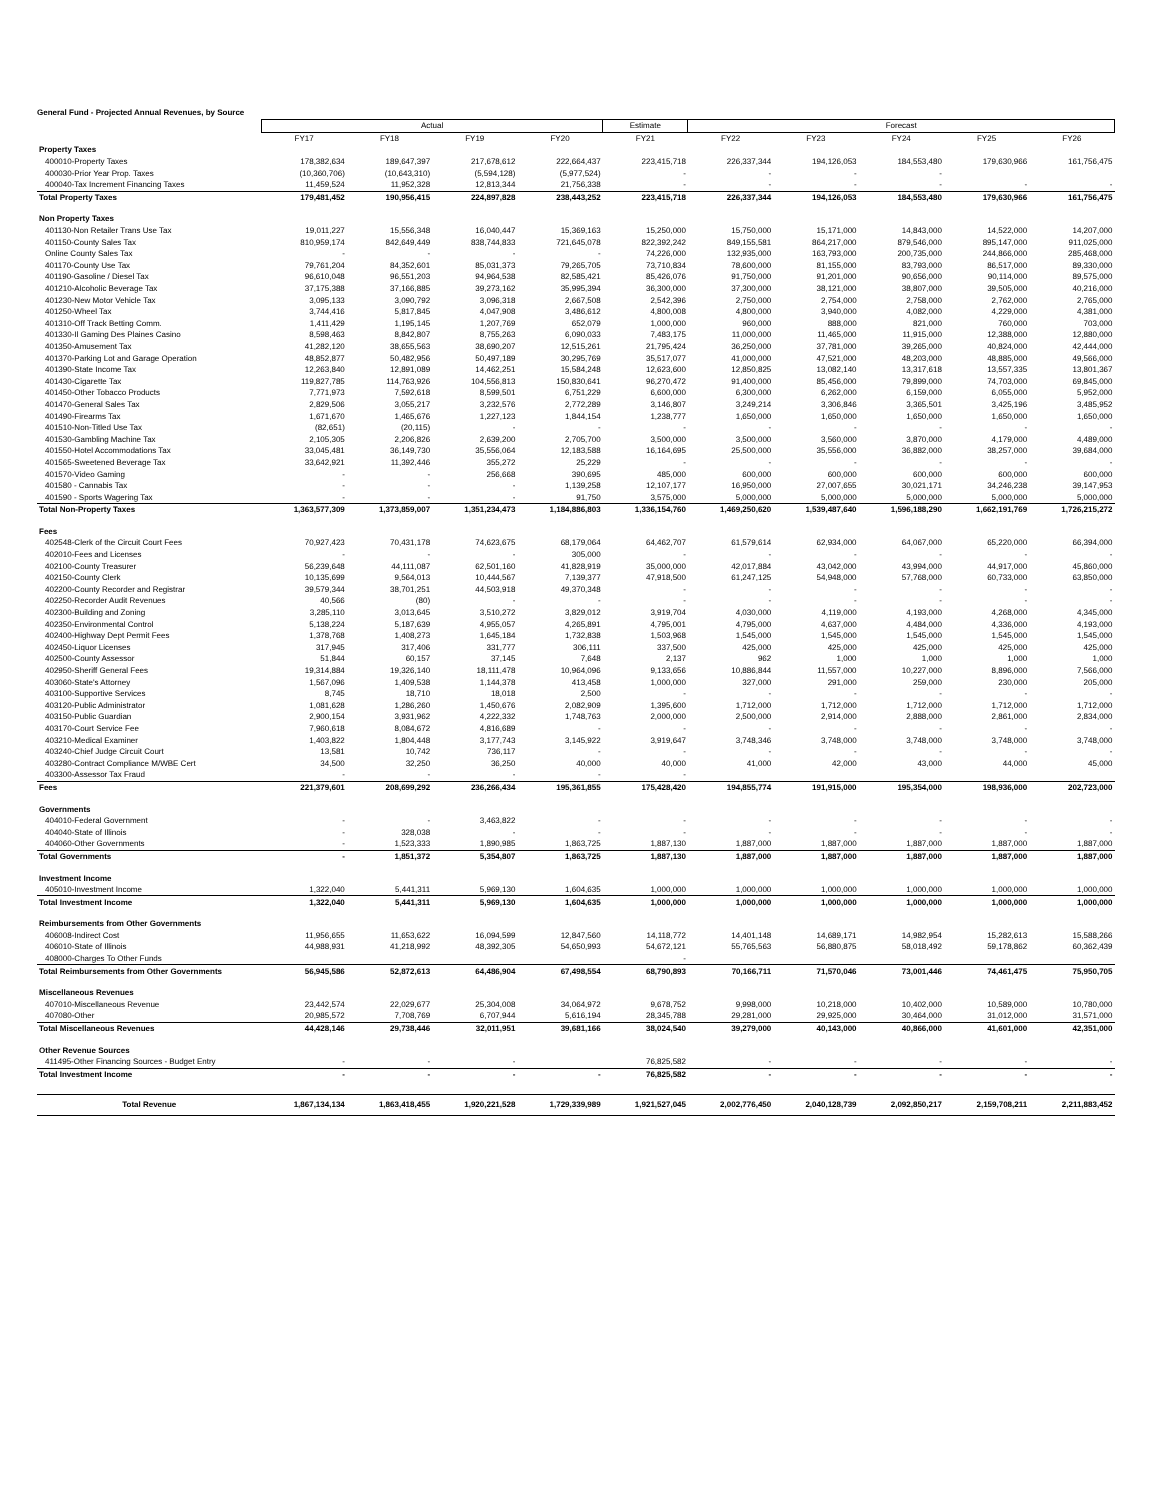General Fund - Projected Annual Revenues, by Source
| | Actual | | | | Estimate | Forecast | | | | |
| --- | --- | --- | --- | --- | --- | --- | --- | --- | --- | --- |
| | FY17 | FY18 | FY19 | FY20 | FY21 | FY22 | FY23 | FY24 | FY25 | FY26 |
| Property Taxes | | | | | | | | | | |
| 400010-Property Taxes | 178,382,634 | 189,647,397 | 217,678,612 | 222,664,437 | 223,415,718 | 226,337,344 | 194,126,053 | 184,553,480 | 179,630,966 | 161,756,475 |
| 400030-Prior Year Prop. Taxes | (10,360,706) | (10,643,310) | (5,594,128) | (5,977,524) | - | - | - | - | | |
| 400040-Tax Increment Financing Taxes | 11,459,524 | 11,952,328 | 12,813,344 | 21,756,338 | - | - | - | - | - | - |
| Total Property Taxes | 179,481,452 | 190,956,415 | 224,897,828 | 238,443,252 | 223,415,718 | 226,337,344 | 194,126,053 | 184,553,480 | 179,630,966 | 161,756,475 |
| Non Property Taxes | | | | | | | | | | |
| 401130-Non Retailer Trans Use Tax | 19,011,227 | 15,556,348 | 16,040,447 | 15,369,163 | 15,250,000 | 15,750,000 | 15,171,000 | 14,843,000 | 14,522,000 | 14,207,000 |
| 401150-County Sales Tax | 810,959,174 | 842,649,449 | 838,744,833 | 721,645,078 | 822,392,242 | 849,155,581 | 864,217,000 | 879,546,000 | 895,147,000 | 911,025,000 |
| Online County Sales Tax | - | - | - | - | 74,226,000 | 132,935,000 | 163,793,000 | 200,735,000 | 244,866,000 | 285,468,000 |
| 401170-County Use Tax | 79,761,204 | 84,352,601 | 85,031,373 | 79,265,705 | 73,710,834 | 78,600,000 | 81,155,000 | 83,793,000 | 86,517,000 | 89,330,000 |
| 401190-Gasoline / Diesel Tax | 96,610,048 | 96,551,203 | 94,964,538 | 82,585,421 | 85,426,076 | 91,750,000 | 91,201,000 | 90,656,000 | 90,114,000 | 89,575,000 |
| 401210-Alcoholic Beverage Tax | 37,175,388 | 37,166,885 | 39,273,162 | 35,995,394 | 36,300,000 | 37,300,000 | 38,121,000 | 38,807,000 | 39,505,000 | 40,216,000 |
| 401230-New Motor Vehicle Tax | 3,095,133 | 3,090,792 | 3,096,318 | 2,667,508 | 2,542,396 | 2,750,000 | 2,754,000 | 2,758,000 | 2,762,000 | 2,765,000 |
| 401250-Wheel Tax | 3,744,416 | 5,817,845 | 4,047,908 | 3,486,612 | 4,800,008 | 4,800,000 | 3,940,000 | 4,082,000 | 4,229,000 | 4,381,000 |
| 401310-Off Track Betting Comm. | 1,411,429 | 1,195,145 | 1,207,769 | 652,079 | 1,000,000 | 960,000 | 888,000 | 821,000 | 760,000 | 703,000 |
| 401330-Il Gaming Des Plaines Casino | 8,598,463 | 8,842,807 | 8,755,263 | 6,090,033 | 7,483,175 | 11,000,000 | 11,465,000 | 11,915,000 | 12,388,000 | 12,880,000 |
| 401350-Amusement Tax | 41,282,120 | 38,655,563 | 38,690,207 | 12,515,261 | 21,795,424 | 36,250,000 | 37,781,000 | 39,265,000 | 40,824,000 | 42,444,000 |
| 401370-Parking Lot and Garage Operation | 48,852,877 | 50,482,956 | 50,497,189 | 30,295,769 | 35,517,077 | 41,000,000 | 47,521,000 | 48,203,000 | 48,885,000 | 49,566,000 |
| 401390-State Income Tax | 12,263,840 | 12,891,089 | 14,462,251 | 15,584,248 | 12,623,600 | 12,850,825 | 13,082,140 | 13,317,618 | 13,557,335 | 13,801,367 |
| 401430-Cigarette Tax | 119,827,785 | 114,763,926 | 104,556,813 | 150,830,641 | 96,270,472 | 91,400,000 | 85,456,000 | 79,899,000 | 74,703,000 | 69,845,000 |
| 401450-Other Tobacco Products | 7,771,973 | 7,592,618 | 8,599,501 | 6,751,229 | 6,600,000 | 6,300,000 | 6,262,000 | 6,159,000 | 6,055,000 | 5,952,000 |
| 401470-General Sales Tax | 2,829,506 | 3,055,217 | 3,232,576 | 2,772,289 | 3,146,807 | 3,249,214 | 3,306,846 | 3,365,501 | 3,425,196 | 3,485,952 |
| 401490-Firearms Tax | 1,671,670 | 1,465,676 | 1,227,123 | 1,844,154 | 1,238,777 | 1,650,000 | 1,650,000 | 1,650,000 | 1,650,000 | 1,650,000 |
| 401510-Non-Titled Use Tax | (82,651) | (20,115) | - | - | - | - | - | - | - | - |
| 401530-Gambling Machine Tax | 2,105,305 | 2,206,826 | 2,639,200 | 2,705,700 | 3,500,000 | 3,500,000 | 3,560,000 | 3,870,000 | 4,179,000 | 4,489,000 |
| 401550-Hotel Accommodations Tax | 33,045,481 | 36,149,730 | 35,556,064 | 12,183,588 | 16,164,695 | 25,500,000 | 35,556,000 | 36,882,000 | 38,257,000 | 39,684,000 |
| 401565-Sweetened Beverage Tax | 33,642,921 | 11,392,446 | 355,272 | 25,229 | - | - | - | - | - | - |
| 401570-Video Gaming | - | - | 256,668 | 390,695 | 485,000 | 600,000 | 600,000 | 600,000 | 600,000 | 600,000 |
| 401580 - Cannabis Tax | - | - | - | 1,139,258 | 12,107,177 | 16,950,000 | 27,007,655 | 30,021,171 | 34,246,238 | 39,147,953 |
| 401590 - Sports Wagering Tax | - | - | - | 91,750 | 3,575,000 | 5,000,000 | 5,000,000 | 5,000,000 | 5,000,000 | 5,000,000 |
| Total Non-Property Taxes | 1,363,577,309 | 1,373,859,007 | 1,351,234,473 | 1,184,886,803 | 1,336,154,760 | 1,469,250,620 | 1,539,487,640 | 1,596,188,290 | 1,662,191,769 | 1,726,215,272 |
| Fees | | | | | | | | | | |
| 402548-Clerk of the Circuit Court Fees | 70,927,423 | 70,431,178 | 74,623,675 | 68,179,064 | 64,462,707 | 61,579,614 | 62,934,000 | 64,067,000 | 65,220,000 | 66,394,000 |
| 402010-Fees and Licenses | - | - | - | 305,000 | - | - | - | - | - | - |
| 402100-County Treasurer | 56,239,648 | 44,111,087 | 62,501,160 | 41,828,919 | 35,000,000 | 42,017,884 | 43,042,000 | 43,994,000 | 44,917,000 | 45,860,000 |
| 402150-County Clerk | 10,135,699 | 9,564,013 | 10,444,567 | 7,139,377 | 47,918,500 | 61,247,125 | 54,948,000 | 57,768,000 | 60,733,000 | 63,850,000 |
| 402200-County Recorder and Registrar | 39,579,344 | 38,701,251 | 44,503,918 | 49,370,348 | - | - | - | - | - | - |
| 402250-Recorder Audit Revenues | 40,566 | (80) | - | - | - | - | - | - | - | - |
| 402300-Building and Zoning | 3,285,110 | 3,013,645 | 3,510,272 | 3,829,012 | 3,919,704 | 4,030,000 | 4,119,000 | 4,193,000 | 4,268,000 | 4,345,000 |
| 402350-Environmental Control | 5,138,224 | 5,187,639 | 4,955,057 | 4,265,891 | 4,795,001 | 4,795,000 | 4,637,000 | 4,484,000 | 4,336,000 | 4,193,000 |
| 402400-Highway Dept Permit Fees | 1,378,768 | 1,408,273 | 1,645,184 | 1,732,838 | 1,503,968 | 1,545,000 | 1,545,000 | 1,545,000 | 1,545,000 | 1,545,000 |
| 402450-Liquor Licenses | 317,945 | 317,406 | 331,777 | 306,111 | 337,500 | 425,000 | 425,000 | 425,000 | 425,000 | 425,000 |
| 402500-County Assessor | 51,844 | 60,157 | 37,145 | 7,648 | 2,137 | 962 | 1,000 | 1,000 | 1,000 | 1,000 |
| 402950-Sheriff General Fees | 19,314,884 | 19,326,140 | 18,111,478 | 10,964,096 | 9,133,656 | 10,886,844 | 11,557,000 | 10,227,000 | 8,896,000 | 7,566,000 |
| 403060-State's Attorney | 1,567,096 | 1,409,538 | 1,144,378 | 413,458 | 1,000,000 | 327,000 | 291,000 | 259,000 | 230,000 | 205,000 |
| 403100-Supportive Services | 8,745 | 18,710 | 18,018 | 2,500 | - | - | - | - | - | - |
| 403120-Public Administrator | 1,081,628 | 1,286,260 | 1,450,676 | 2,082,909 | 1,395,600 | 1,712,000 | 1,712,000 | 1,712,000 | 1,712,000 | 1,712,000 |
| 403150-Public Guardian | 2,900,154 | 3,931,962 | 4,222,332 | 1,748,763 | 2,000,000 | 2,500,000 | 2,914,000 | 2,888,000 | 2,861,000 | 2,834,000 |
| 403170-Court Service Fee | 7,960,618 | 8,084,672 | 4,816,689 | - | - | - | - | - | - | - |
| 403210-Medical Examiner | 1,403,822 | 1,804,448 | 3,177,743 | 3,145,922 | 3,919,647 | 3,748,346 | 3,748,000 | 3,748,000 | 3,748,000 | 3,748,000 |
| 403240-Chief Judge Circuit Court | 13,581 | 10,742 | 736,117 | - | - | - | - | - | - | - |
| 403280-Contract Compliance M/WBE Cert | 34,500 | 32,250 | 36,250 | 40,000 | 40,000 | 41,000 | 42,000 | 43,000 | 44,000 | 45,000 |
| 403300-Assessor Tax Fraud | - | - | - | - | - | | | | | |
| Fees | 221,379,601 | 208,699,292 | 236,266,434 | 195,361,855 | 175,428,420 | 194,855,774 | 191,915,000 | 195,354,000 | 198,936,000 | 202,723,000 |
| Governments | | | | | | | | | | |
| 404010-Federal Government | - | - | 3,463,822 | - | - | - | - | - | - | - |
| 404040-State of Illinois | - | 328,038 | - | - | - | - | - | - | - | - |
| 404060-Other Governments | - | 1,523,333 | 1,890,985 | 1,863,725 | 1,887,130 | 1,887,000 | 1,887,000 | 1,887,000 | 1,887,000 | 1,887,000 |
| Total Governments | - | 1,851,372 | 5,354,807 | 1,863,725 | 1,887,130 | 1,887,000 | 1,887,000 | 1,887,000 | 1,887,000 | 1,887,000 |
| Investment Income | | | | | | | | | | |
| 405010-Investment Income | 1,322,040 | 5,441,311 | 5,969,130 | 1,604,635 | 1,000,000 | 1,000,000 | 1,000,000 | 1,000,000 | 1,000,000 | 1,000,000 |
| Total Investment Income | 1,322,040 | 5,441,311 | 5,969,130 | 1,604,635 | 1,000,000 | 1,000,000 | 1,000,000 | 1,000,000 | 1,000,000 | 1,000,000 |
| Reimbursements from Other Governments | | | | | | | | | | |
| 406008-Indirect Cost | 11,956,655 | 11,653,622 | 16,094,599 | 12,847,560 | 14,118,772 | 14,401,148 | 14,689,171 | 14,982,954 | 15,282,613 | 15,588,266 |
| 406010-State of Illinois | 44,988,931 | 41,218,992 | 48,392,305 | 54,650,993 | 54,672,121 | 55,765,563 | 56,880,875 | 58,018,492 | 59,178,862 | 60,362,439 |
| 408000-Charges To Other Funds | | | | | - | | | | | |
| Total Reimbursements from Other Governments | 56,945,586 | 52,872,613 | 64,486,904 | 67,498,554 | 68,790,893 | 70,166,711 | 71,570,046 | 73,001,446 | 74,461,475 | 75,950,705 |
| Miscellaneous Revenues | | | | | | | | | | |
| 407010-Miscellaneous Revenue | 23,442,574 | 22,029,677 | 25,304,008 | 34,064,972 | 9,678,752 | 9,998,000 | 10,218,000 | 10,402,000 | 10,589,000 | 10,780,000 |
| 407080-Other | 20,985,572 | 7,708,769 | 6,707,944 | 5,616,194 | 28,345,788 | 29,281,000 | 29,925,000 | 30,464,000 | 31,012,000 | 31,571,000 |
| Total Miscellaneous Revenues | 44,428,146 | 29,738,446 | 32,011,951 | 39,681,166 | 38,024,540 | 39,279,000 | 40,143,000 | 40,866,000 | 41,601,000 | 42,351,000 |
| Other Revenue Sources | | | | | | | | | | |
| 411495-Other Financing Sources - Budget Entry | - | - | - | | 76,825,582 | - | - | - | - | - |
| Total Investment Income | - | - | - | - | 76,825,582 | - | - | - | - | - |
| Total Revenue | 1,867,134,134 | 1,863,418,455 | 1,920,221,528 | 1,729,339,989 | 1,921,527,045 | 2,002,776,450 | 2,040,128,739 | 2,092,850,217 | 2,159,708,211 | 2,211,883,452 |